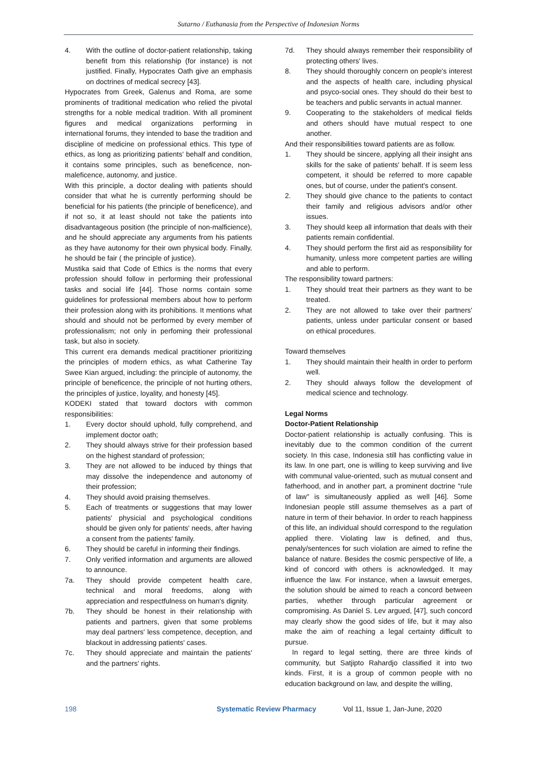Sutarno / Euthanasia from the Perspective of Indonesian Norms
4. With the outline of doctor-patient relationship, taking benefit from this relationship (for instance) is not justified. Finally, Hypocrates Oath give an emphasis on doctrines of medical secrecy [43].
Hypocrates from Greek, Galenus and Roma, are some prominents of traditional medication who relied the pivotal strengths for a noble medical tradition. With all prominent figures and medical organizations performing in international forums, they intended to base the tradition and discipline of medicine on professional ethics. This type of ethics, as long as prioritizing patients' behalf and condition, it contains some principles, such as beneficence, non-maleficence, autonomy, and justice.
With this principle, a doctor dealing with patients should consider that what he is currently performing should be beneficial for his patients (the principle of beneficence), and if not so, it at least should not take the patients into disadvantageous position (the principle of non-malficience), and he should appreciate any arguments from his patients as they have autonomy for their own physical body. Finally, he should be fair ( the principle of justice).
Mustika said that Code of Ethics is the norms that every profession should follow in performing their professional tasks and social life [44]. Those norms contain some guidelines for professional members about how to perform their profession along with its prohibitions. It mentions what should and should not be performed by every member of professionalism; not only in perfoming their professional task, but also in society.
This current era demands medical practitioner prioritizing the principles of modern ethics, as what Catherine Tay Swee Kian argued, including: the principle of autonomy, the principle of beneficence, the principle of not hurting others, the principles of justice, loyality, and honesty [45].
KODEKI stated that toward doctors with common responsibilities:
1. Every doctor should uphold, fully comprehend, and implement doctor oath;
2. They should always strive for their profession based on the highest standard of profession;
3. They are not allowed to be induced by things that may dissolve the independence and autonomy of their profession;
4. They should avoid praising themselves.
5. Each of treatments or suggestions that may lower patients' physicial and psychological conditions should be given only for patients' needs, after having a consent from the patients' family.
6. They should be careful in informing their findings.
7. Only verified information and arguments are allowed to announce.
7a. They should provide competent health care, technical and moral freedoms, along with appreciation and respectfulness on human's dignity.
7b. They should be honest in their relationship with patients and partners, given that some problems may deal partners' less competence, deception, and blackout in addressing patients' cases.
7c. They should appreciate and maintain the patients' and the partners' rights.
7d. They should always remember their responsibility of protecting others' lives.
8. They should thoroughly concern on people's interest and the aspects of health care, including physical and psyco-social ones. They should do their best to be teachers and public servants in actual manner.
9. Cooperating to the stakeholders of medical fields and others should have mutual respect to one another.
And their responsibilities toward patients are as follow.
1. They should be sincere, applying all their insight ans skills for the sake of patients' behalf. If is seem less competent, it should be referred to more capable ones, but of course, under the patient's consent.
2. They should give chance to the patients to contact their family and religious advisors and/or other issues.
3. They should keep all information that deals with their patients remain confidential.
4. They should perform the first aid as responsibility for humanity, unless more competent parties are willing and able to perform.
The responsibility toward partners:
1. They should treat their partners as they want to be treated.
2. They are not allowed to take over their partners' patients, unless under particular consent or based on ethical procedures.
Toward themselves
1. They should maintain their health in order to perform well.
2. They should always follow the development of medical science and technology.
Legal Norms
Doctor-Patient Relationship
Doctor-patient relationship is actually confusing. This is inevitably due to the common condition of the current society. In this case, Indonesia still has conflicting value in its law. In one part, one is willing to keep surviving and live with communal value-oriented, such as mutual consent and fatherhood, and in another part, a prominent doctrine "rule of law" is simultaneously applied as well [46]. Some Indonesian people still assume themselves as a part of nature in term of their behavior. In order to reach happiness of this life, an individual should correspond to the regulation applied there. Violating law is defined, and thus, penaly/sentences for such violation are aimed to refine the balance of nature. Besides the cosmic perspective of life, a kind of concord with others is acknowledged. It may influence the law. For instance, when a lawsuit emerges, the solution should be aimed to reach a concord between parties, whether through particular agreement or compromising. As Daniel S. Lev argued, [47], such concord may clearly show the good sides of life, but it may also make the aim of reaching a legal certainty difficult to pursue.
In regard to legal setting, there are three kinds of community, but Satjipto Rahardjo classified it into two kinds. First, it is a group of common people with no education background on law, and despite the willing,
198 Systematic Review Pharmacy Vol 11, Issue 1, Jan-June, 2020